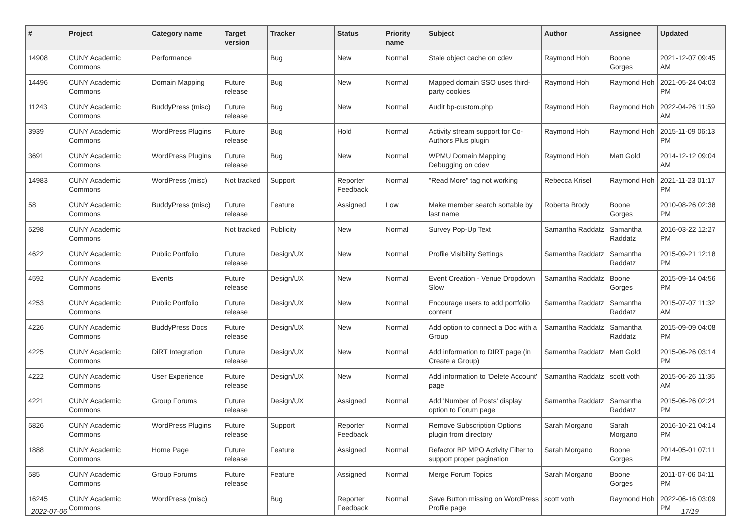| # | Project | Category name | Target version | Tracker | Status | Priority name | Subject | Author | Assignee | Updated |
| --- | --- | --- | --- | --- | --- | --- | --- | --- | --- | --- |
| 14908 | CUNY Academic Commons | Performance | | Bug | New | Normal | Stale object cache on cdev | Raymond Hoh | Boone Gorges | 2021-12-07 09:45 AM |
| 14496 | CUNY Academic Commons | Domain Mapping | Future release | Bug | New | Normal | Mapped domain SSO uses third-party cookies | Raymond Hoh | Raymond Hoh | 2021-05-24 04:03 PM |
| 11243 | CUNY Academic Commons | BuddyPress (misc) | Future release | Bug | New | Normal | Audit bp-custom.php | Raymond Hoh | Raymond Hoh | 2022-04-26 11:59 AM |
| 3939 | CUNY Academic Commons | WordPress Plugins | Future release | Bug | Hold | Normal | Activity stream support for Co-Authors Plus plugin | Raymond Hoh | Raymond Hoh | 2015-11-09 06:13 PM |
| 3691 | CUNY Academic Commons | WordPress Plugins | Future release | Bug | New | Normal | WPMU Domain Mapping Debugging on cdev | Raymond Hoh | Matt Gold | 2014-12-12 09:04 AM |
| 14983 | CUNY Academic Commons | WordPress (misc) | Not tracked | Support | Reporter Feedback | Normal | "Read More" tag not working | Rebecca Krisel | Raymond Hoh | 2021-11-23 01:17 PM |
| 58 | CUNY Academic Commons | BuddyPress (misc) | Future release | Feature | Assigned | Low | Make member search sortable by last name | Roberta Brody | Boone Gorges | 2010-08-26 02:38 PM |
| 5298 | CUNY Academic Commons | | Not tracked | Publicity | New | Normal | Survey Pop-Up Text | Samantha Raddatz | Samantha Raddatz | 2016-03-22 12:27 PM |
| 4622 | CUNY Academic Commons | Public Portfolio | Future release | Design/UX | New | Normal | Profile Visibility Settings | Samantha Raddatz | Samantha Raddatz | 2015-09-21 12:18 PM |
| 4592 | CUNY Academic Commons | Events | Future release | Design/UX | New | Normal | Event Creation - Venue Dropdown Slow | Samantha Raddatz | Boone Gorges | 2015-09-14 04:56 PM |
| 4253 | CUNY Academic Commons | Public Portfolio | Future release | Design/UX | New | Normal | Encourage users to add portfolio content | Samantha Raddatz | Samantha Raddatz | 2015-07-07 11:32 AM |
| 4226 | CUNY Academic Commons | BuddyPress Docs | Future release | Design/UX | New | Normal | Add option to connect a Doc with a Group | Samantha Raddatz | Samantha Raddatz | 2015-09-09 04:08 PM |
| 4225 | CUNY Academic Commons | DiRT Integration | Future release | Design/UX | New | Normal | Add information to DIRT page (in Create a Group) | Samantha Raddatz | Matt Gold | 2015-06-26 03:14 PM |
| 4222 | CUNY Academic Commons | User Experience | Future release | Design/UX | New | Normal | Add information to 'Delete Account' page | Samantha Raddatz | scott voth | 2015-06-26 11:35 AM |
| 4221 | CUNY Academic Commons | Group Forums | Future release | Design/UX | Assigned | Normal | Add 'Number of Posts' display option to Forum page | Samantha Raddatz | Samantha Raddatz | 2015-06-26 02:21 PM |
| 5826 | CUNY Academic Commons | WordPress Plugins | Future release | Support | Reporter Feedback | Normal | Remove Subscription Options plugin from directory | Sarah Morgano | Sarah Morgano | 2016-10-21 04:14 PM |
| 1888 | CUNY Academic Commons | Home Page | Future release | Feature | Assigned | Normal | Refactor BP MPO Activity Filter to support proper pagination | Sarah Morgano | Boone Gorges | 2014-05-01 07:11 PM |
| 585 | CUNY Academic Commons | Group Forums | Future release | Feature | Assigned | Normal | Merge Forum Topics | Sarah Morgano | Boone Gorges | 2011-07-06 04:11 PM |
| 16245 | CUNY Academic Commons | WordPress (misc) | | Bug | Reporter Feedback | Normal | Save Button missing on WordPress Profile page | scott voth | Raymond Hoh | 2022-06-16 03:09 PM |
2022-07-06 17/19